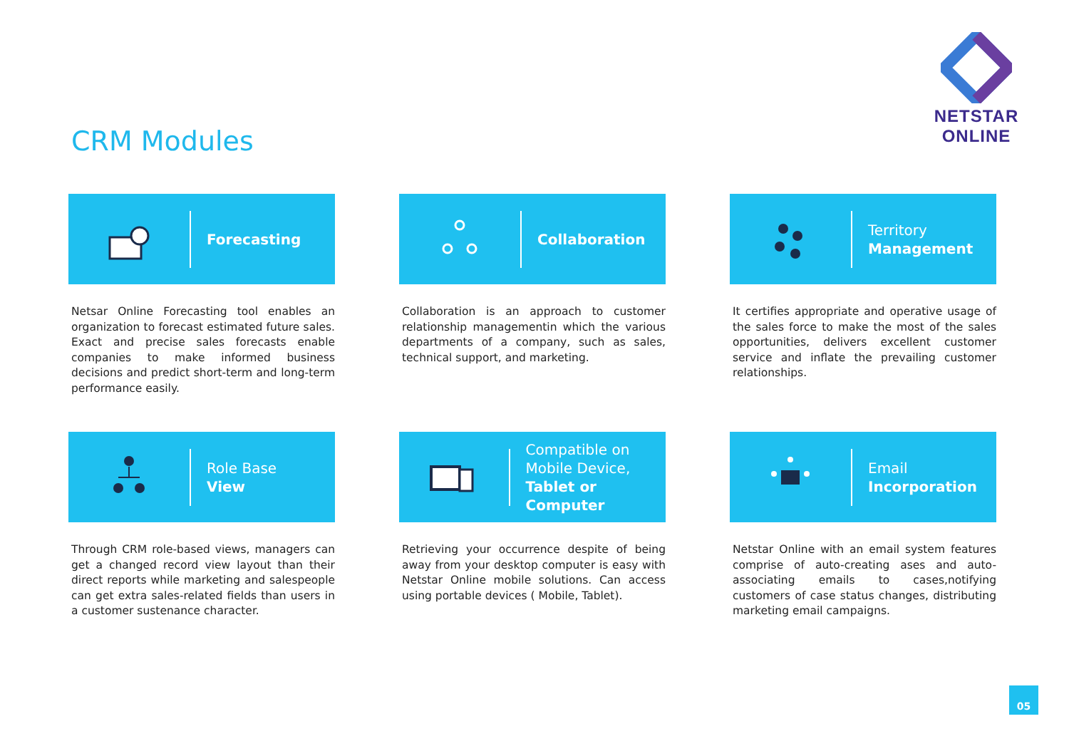NETSTAR ONLINE
CRM Modules
Forecasting
Netsar Online Forecasting tool enables an organization to forecast estimated future sales. Exact and precise sales forecasts enable companies to make informed business decisions and predict short-term and long-term performance easily.
Collaboration
Collaboration is an approach to customer relationship managementin which the various departments of a company, such as sales, technical support, and marketing.
Territory
Management
It certifies appropriate and operative usage of the sales force to make the most of the sales opportunities, delivers excellent customer service and inflate the prevailing customer relationships.
Role Base
View
Through CRM role-based views, managers can get a changed record view layout than their direct reports while marketing and salespeople can get extra sales-related fields than users in a customer sustenance character.
Compatible on
Mobile Device,
Tablet or Computer
Retrieving your occurrence despite of being away from your desktop computer is easy with Netstar Online mobile solutions. Can access using portable devices ( Mobile, Tablet).
Email
Incorporation
Netstar Online with an email system features comprise of auto-creating ases and auto-associating emails to cases,notifying customers of case status changes, distributing marketing email campaigns.
05